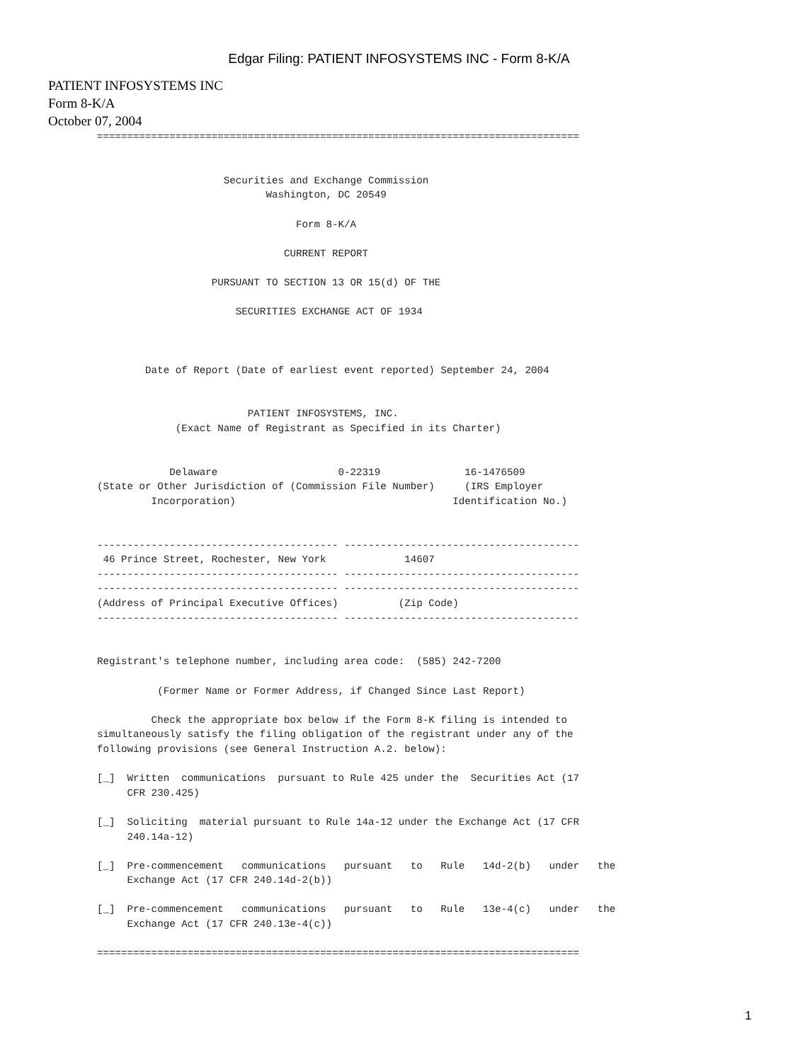Edgar Filing: PATIENT INFOSYSTEMS INC - Form 8-K/A
PATIENT INFOSYSTEMS INC
Form 8-K/A
October 07, 2004
================================================================================


                     Securities and Exchange Commission
                            Washington, DC 20549

                                 Form 8-K/A

                               CURRENT REPORT

                   PURSUANT TO SECTION 13 OR 15(d) OF THE

                       SECURITIES EXCHANGE ACT OF 1934



        Date of Report (Date of earliest event reported) September 24, 2004


                         PATIENT INFOSYSTEMS, INC.
             (Exact Name of Registrant as Specified in its Charter)


            Delaware                    0-22319              16-1476509
(State or Other Jurisdiction of (Commission File Number)     (IRS Employer
         Incorporation)                                    Identification No.)


---------------------------------------- ---------------------------------------
 46 Prince Street, Rochester, New York             14607
---------------------------------------- ---------------------------------------
---------------------------------------- ---------------------------------------
(Address of Principal Executive Offices)          (Zip Code)
---------------------------------------- ---------------------------------------


Registrant's telephone number, including area code:  (585) 242-7200

          (Former Name or Former Address, if Changed Since Last Report)

         Check the appropriate box below if the Form 8-K filing is intended to
simultaneously satisfy the filing obligation of the registrant under any of the
following provisions (see General Instruction A.2. below):

[_]  Written  communications  pursuant to Rule 425 under the  Securities Act (17
     CFR 230.425)

[_]  Soliciting  material pursuant to Rule 14a-12 under the Exchange Act (17 CFR
     240.14a-12)

[_]  Pre-commencement   communications   pursuant   to   Rule   14d-2(b)   under   the
     Exchange Act (17 CFR 240.14d-2(b))

[_]  Pre-commencement   communications   pursuant   to   Rule   13e-4(c)   under   the
     Exchange Act (17 CFR 240.13e-4(c))

================================================================================
1